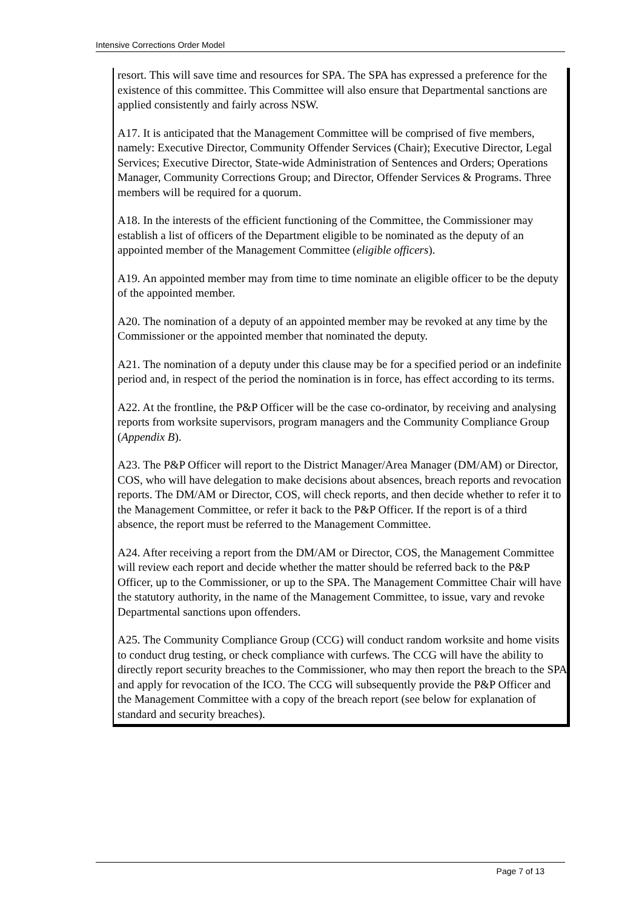Intensive Corrections Order Model
resort. This will save time and resources for SPA. The SPA has expressed a preference for the existence of this committee. This Committee will also ensure that Departmental sanctions are applied consistently and fairly across NSW.
A17. It is anticipated that the Management Committee will be comprised of five members, namely: Executive Director, Community Offender Services (Chair); Executive Director, Legal Services; Executive Director, State-wide Administration of Sentences and Orders; Operations Manager, Community Corrections Group; and Director, Offender Services & Programs. Three members will be required for a quorum.
A18. In the interests of the efficient functioning of the Committee, the Commissioner may establish a list of officers of the Department eligible to be nominated as the deputy of an appointed member of the Management Committee (eligible officers).
A19. An appointed member may from time to time nominate an eligible officer to be the deputy of the appointed member.
A20. The nomination of a deputy of an appointed member may be revoked at any time by the Commissioner or the appointed member that nominated the deputy.
A21. The nomination of a deputy under this clause may be for a specified period or an indefinite period and, in respect of the period the nomination is in force, has effect according to its terms.
A22. At the frontline, the P&P Officer will be the case co-ordinator, by receiving and analysing reports from worksite supervisors, program managers and the Community Compliance Group (Appendix B).
A23. The P&P Officer will report to the District Manager/Area Manager (DM/AM) or Director, COS, who will have delegation to make decisions about absences, breach reports and revocation reports. The DM/AM or Director, COS, will check reports, and then decide whether to refer it to the Management Committee, or refer it back to the P&P Officer. If the report is of a third absence, the report must be referred to the Management Committee.
A24. After receiving a report from the DM/AM or Director, COS, the Management Committee will review each report and decide whether the matter should be referred back to the P&P Officer, up to the Commissioner, or up to the SPA. The Management Committee Chair will have the statutory authority, in the name of the Management Committee, to issue, vary and revoke Departmental sanctions upon offenders.
A25. The Community Compliance Group (CCG) will conduct random worksite and home visits to conduct drug testing, or check compliance with curfews. The CCG will have the ability to directly report security breaches to the Commissioner, who may then report the breach to the SPA and apply for revocation of the ICO. The CCG will subsequently provide the P&P Officer and the Management Committee with a copy of the breach report (see below for explanation of standard and security breaches).
Page 7 of 13